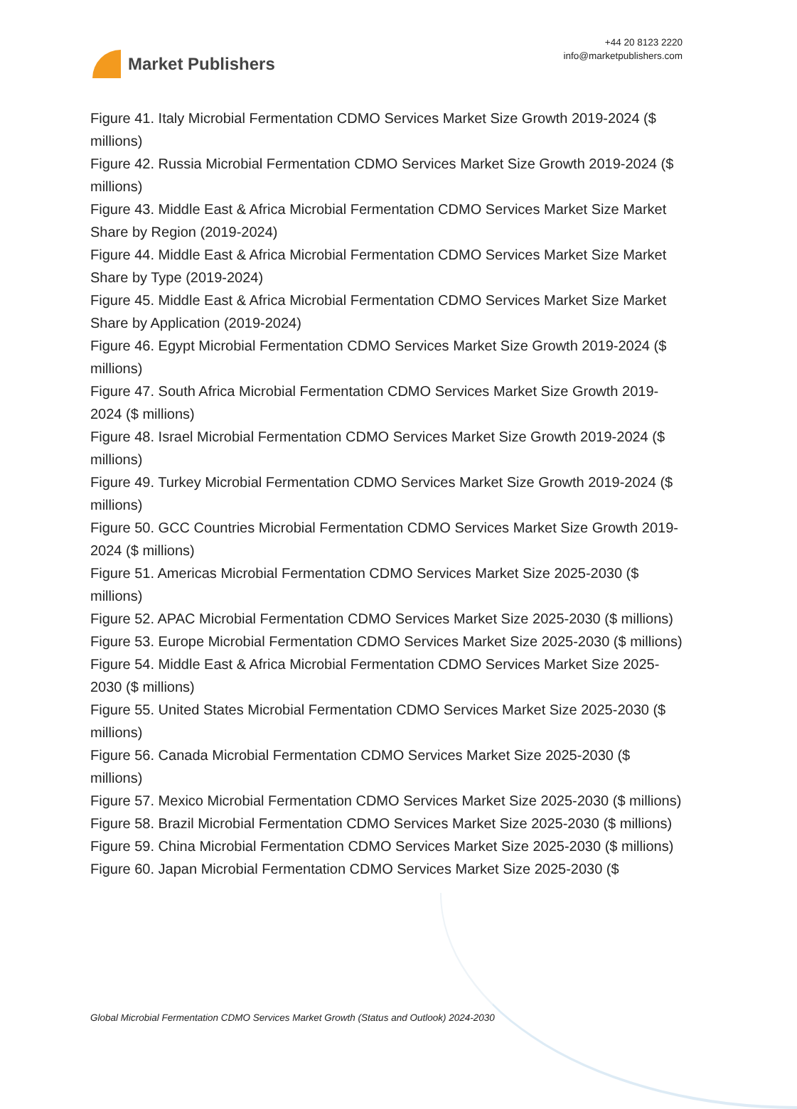Market Publishers
+44 20 8123 2220
info@marketpublishers.com
Figure 41. Italy Microbial Fermentation CDMO Services Market Size Growth 2019-2024 ($ millions)
Figure 42. Russia Microbial Fermentation CDMO Services Market Size Growth 2019-2024 ($ millions)
Figure 43. Middle East & Africa Microbial Fermentation CDMO Services Market Size Market Share by Region (2019-2024)
Figure 44. Middle East & Africa Microbial Fermentation CDMO Services Market Size Market Share by Type (2019-2024)
Figure 45. Middle East & Africa Microbial Fermentation CDMO Services Market Size Market Share by Application (2019-2024)
Figure 46. Egypt Microbial Fermentation CDMO Services Market Size Growth 2019-2024 ($ millions)
Figure 47. South Africa Microbial Fermentation CDMO Services Market Size Growth 2019-2024 ($ millions)
Figure 48. Israel Microbial Fermentation CDMO Services Market Size Growth 2019-2024 ($ millions)
Figure 49. Turkey Microbial Fermentation CDMO Services Market Size Growth 2019-2024 ($ millions)
Figure 50. GCC Countries Microbial Fermentation CDMO Services Market Size Growth 2019-2024 ($ millions)
Figure 51. Americas Microbial Fermentation CDMO Services Market Size 2025-2030 ($ millions)
Figure 52. APAC Microbial Fermentation CDMO Services Market Size 2025-2030 ($ millions)
Figure 53. Europe Microbial Fermentation CDMO Services Market Size 2025-2030 ($ millions)
Figure 54. Middle East & Africa Microbial Fermentation CDMO Services Market Size 2025-2030 ($ millions)
Figure 55. United States Microbial Fermentation CDMO Services Market Size 2025-2030 ($ millions)
Figure 56. Canada Microbial Fermentation CDMO Services Market Size 2025-2030 ($ millions)
Figure 57. Mexico Microbial Fermentation CDMO Services Market Size 2025-2030 ($ millions)
Figure 58. Brazil Microbial Fermentation CDMO Services Market Size 2025-2030 ($ millions)
Figure 59. China Microbial Fermentation CDMO Services Market Size 2025-2030 ($ millions)
Figure 60. Japan Microbial Fermentation CDMO Services Market Size 2025-2030 ($
Global Microbial Fermentation CDMO Services Market Growth (Status and Outlook) 2024-2030